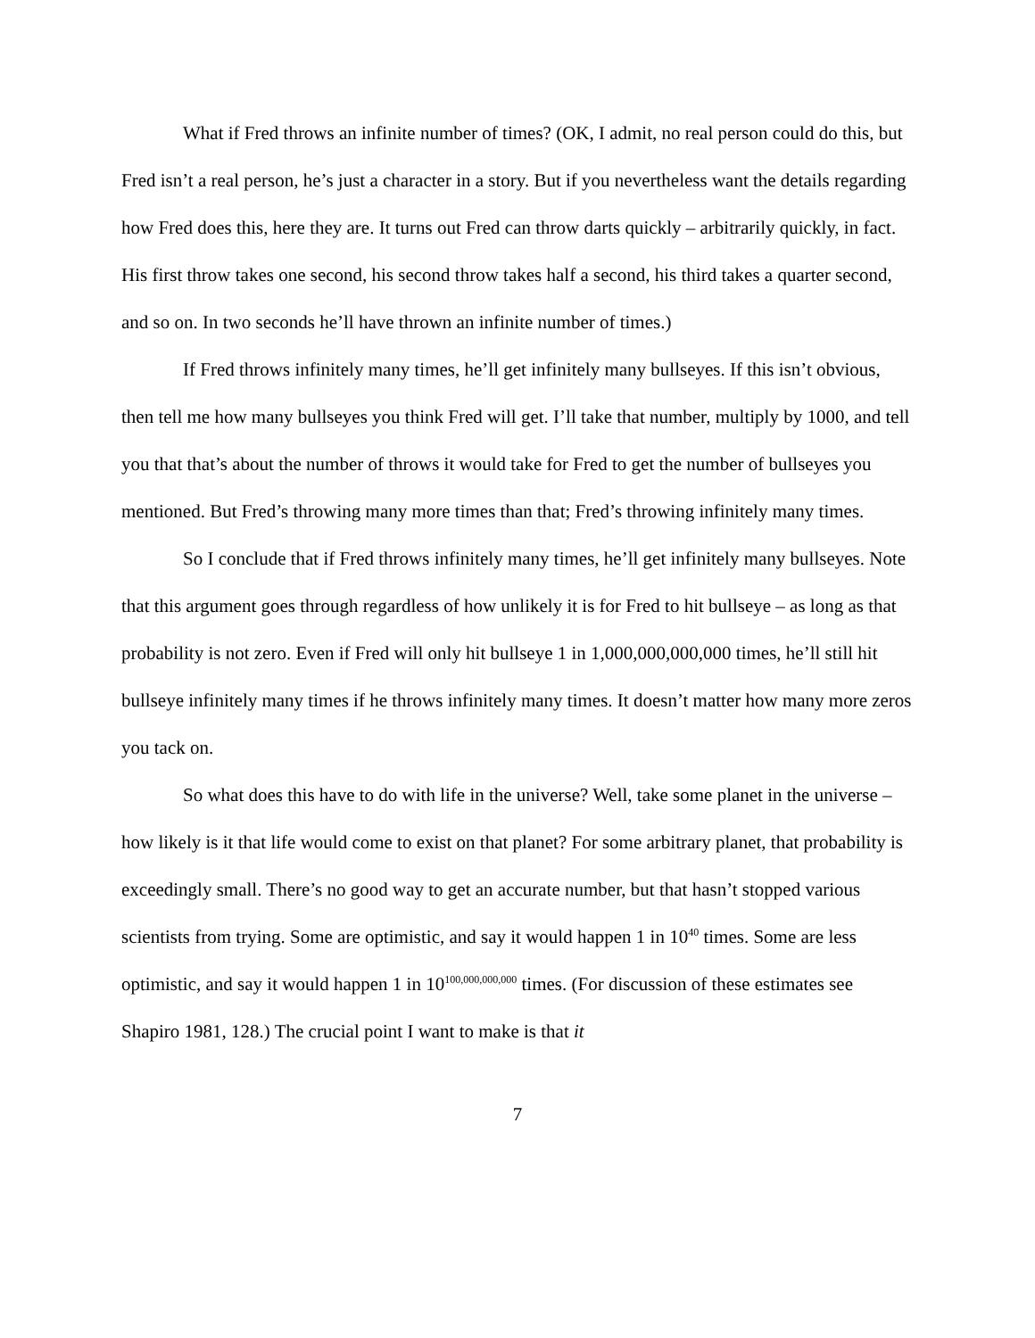What if Fred throws an infinite number of times? (OK, I admit, no real person could do this, but Fred isn’t a real person, he’s just a character in a story. But if you nevertheless want the details regarding how Fred does this, here they are. It turns out Fred can throw darts quickly – arbitrarily quickly, in fact. His first throw takes one second, his second throw takes half a second, his third takes a quarter second, and so on. In two seconds he’ll have thrown an infinite number of times.)
If Fred throws infinitely many times, he’ll get infinitely many bullseyes. If this isn’t obvious, then tell me how many bullseyes you think Fred will get. I’ll take that number, multiply by 1000, and tell you that that’s about the number of throws it would take for Fred to get the number of bullseyes you mentioned. But Fred’s throwing many more times than that; Fred’s throwing infinitely many times.
So I conclude that if Fred throws infinitely many times, he’ll get infinitely many bullseyes. Note that this argument goes through regardless of how unlikely it is for Fred to hit bullseye – as long as that probability is not zero. Even if Fred will only hit bullseye 1 in 1,000,000,000,000 times, he’ll still hit bullseye infinitely many times if he throws infinitely many times. It doesn’t matter how many more zeros you tack on.
So what does this have to do with life in the universe? Well, take some planet in the universe – how likely is it that life would come to exist on that planet? For some arbitrary planet, that probability is exceedingly small. There’s no good way to get an accurate number, but that hasn’t stopped various scientists from trying. Some are optimistic, and say it would happen 1 in 10<sup>40</sup> times. Some are less optimistic, and say it would happen 1 in 10<sup>100,000,000,000</sup> times. (For discussion of these estimates see Shapiro 1981, 128.) The crucial point I want to make is that it
7